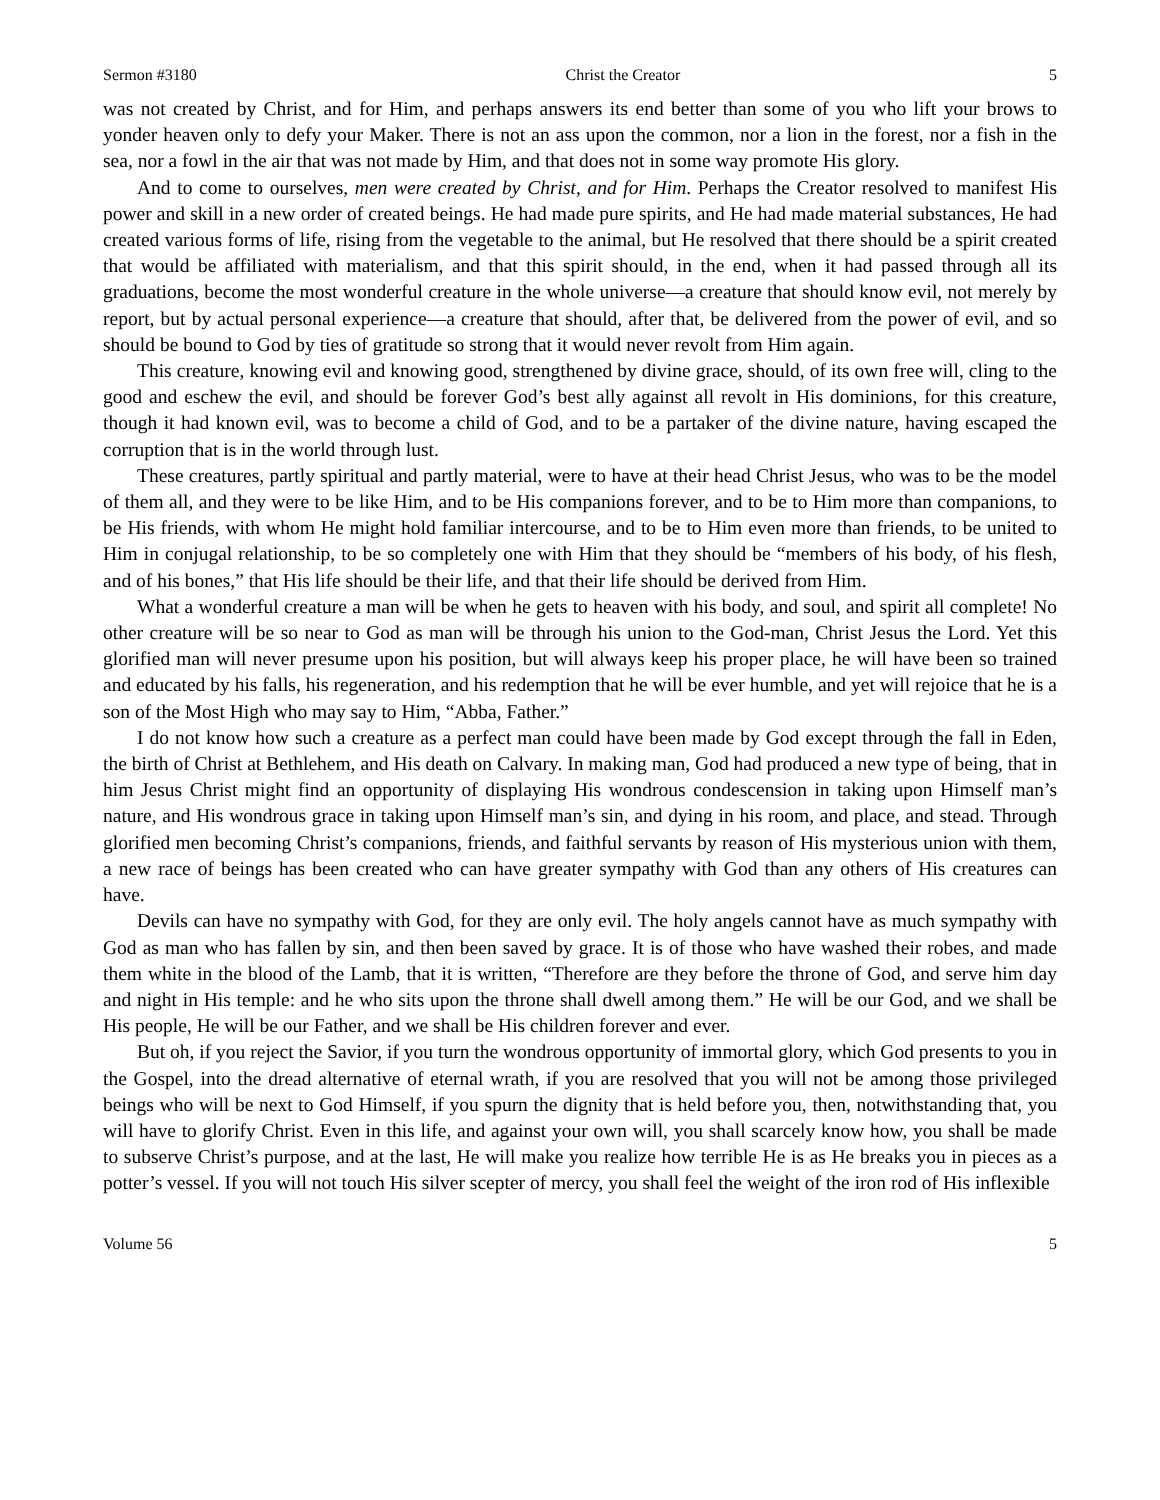Sermon #3180 Christ the Creator 5
was not created by Christ, and for Him, and perhaps answers its end better than some of you who lift your brows to yonder heaven only to defy your Maker. There is not an ass upon the common, nor a lion in the forest, nor a fish in the sea, nor a fowl in the air that was not made by Him, and that does not in some way promote His glory.
And to come to ourselves, men were created by Christ, and for Him. Perhaps the Creator resolved to manifest His power and skill in a new order of created beings. He had made pure spirits, and He had made material substances, He had created various forms of life, rising from the vegetable to the animal, but He resolved that there should be a spirit created that would be affiliated with materialism, and that this spirit should, in the end, when it had passed through all its graduations, become the most wonderful creature in the whole universe—a creature that should know evil, not merely by report, but by actual personal experience—a creature that should, after that, be delivered from the power of evil, and so should be bound to God by ties of gratitude so strong that it would never revolt from Him again.
This creature, knowing evil and knowing good, strengthened by divine grace, should, of its own free will, cling to the good and eschew the evil, and should be forever God’s best ally against all revolt in His dominions, for this creature, though it had known evil, was to become a child of God, and to be a partaker of the divine nature, having escaped the corruption that is in the world through lust.
These creatures, partly spiritual and partly material, were to have at their head Christ Jesus, who was to be the model of them all, and they were to be like Him, and to be His companions forever, and to be to Him more than companions, to be His friends, with whom He might hold familiar intercourse, and to be to Him even more than friends, to be united to Him in conjugal relationship, to be so completely one with Him that they should be “members of his body, of his flesh, and of his bones,” that His life should be their life, and that their life should be derived from Him.
What a wonderful creature a man will be when he gets to heaven with his body, and soul, and spirit all complete! No other creature will be so near to God as man will be through his union to the God-man, Christ Jesus the Lord. Yet this glorified man will never presume upon his position, but will always keep his proper place, he will have been so trained and educated by his falls, his regeneration, and his redemption that he will be ever humble, and yet will rejoice that he is a son of the Most High who may say to Him, “Abba, Father.”
I do not know how such a creature as a perfect man could have been made by God except through the fall in Eden, the birth of Christ at Bethlehem, and His death on Calvary. In making man, God had produced a new type of being, that in him Jesus Christ might find an opportunity of displaying His wondrous condescension in taking upon Himself man’s nature, and His wondrous grace in taking upon Himself man’s sin, and dying in his room, and place, and stead. Through glorified men becoming Christ’s companions, friends, and faithful servants by reason of His mysterious union with them, a new race of beings has been created who can have greater sympathy with God than any others of His creatures can have.
Devils can have no sympathy with God, for they are only evil. The holy angels cannot have as much sympathy with God as man who has fallen by sin, and then been saved by grace. It is of those who have washed their robes, and made them white in the blood of the Lamb, that it is written, “Therefore are they before the throne of God, and serve him day and night in His temple: and he who sits upon the throne shall dwell among them.” He will be our God, and we shall be His people, He will be our Father, and we shall be His children forever and ever.
But oh, if you reject the Savior, if you turn the wondrous opportunity of immortal glory, which God presents to you in the Gospel, into the dread alternative of eternal wrath, if you are resolved that you will not be among those privileged beings who will be next to God Himself, if you spurn the dignity that is held before you, then, notwithstanding that, you will have to glorify Christ. Even in this life, and against your own will, you shall scarcely know how, you shall be made to subserve Christ’s purpose, and at the last, He will make you realize how terrible He is as He breaks you in pieces as a potter’s vessel. If you will not touch His silver scepter of mercy, you shall feel the weight of the iron rod of His inflexible
Volume 56 5